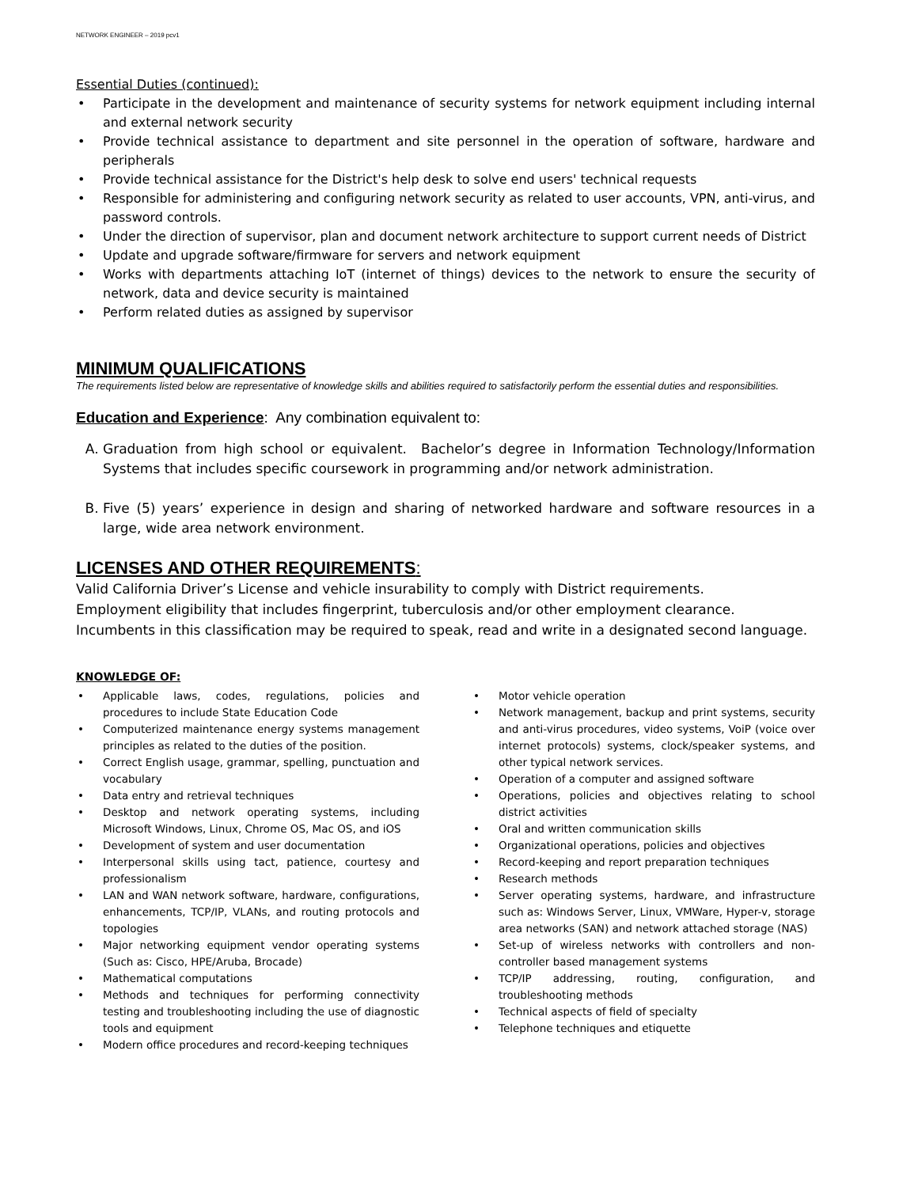NETWORK ENGINEER – 2019 pcv1
Essential Duties (continued):
• Participate in the development and maintenance of security systems for network equipment including internal and external network security
• Provide technical assistance to department and site personnel in the operation of software, hardware and peripherals
• Provide technical assistance for the District's help desk to solve end users' technical requests
• Responsible for administering and configuring network security as related to user accounts, VPN, anti-virus, and password controls.
• Under the direction of supervisor, plan and document network architecture to support current needs of District
• Update and upgrade software/firmware for servers and network equipment
• Works with departments attaching IoT (internet of things) devices to the network to ensure the security of network, data and device security is maintained
• Perform related duties as assigned by supervisor
MINIMUM QUALIFICATIONS
The requirements listed below are representative of knowledge skills and abilities required to satisfactorily perform the essential duties and responsibilities.
Education and Experience: Any combination equivalent to:
A. Graduation from high school or equivalent. Bachelor’s degree in Information Technology/Information Systems that includes specific coursework in programming and/or network administration.
B. Five (5) years’ experience in design and sharing of networked hardware and software resources in a large, wide area network environment.
LICENSES AND OTHER REQUIREMENTS:
Valid California Driver’s License and vehicle insurability to comply with District requirements.
Employment eligibility that includes fingerprint, tuberculosis and/or other employment clearance.
Incumbents in this classification may be required to speak, read and write in a designated second language.
KNOWLEDGE OF:
• Applicable laws, codes, regulations, policies and procedures to include State Education Code
• Computerized maintenance energy systems management principles as related to the duties of the position.
• Correct English usage, grammar, spelling, punctuation and vocabulary
• Data entry and retrieval techniques
• Desktop and network operating systems, including Microsoft Windows, Linux, Chrome OS, Mac OS, and iOS
• Development of system and user documentation
• Interpersonal skills using tact, patience, courtesy and professionalism
• LAN and WAN network software, hardware, configurations, enhancements, TCP/IP, VLANs, and routing protocols and topologies
• Major networking equipment vendor operating systems (Such as: Cisco, HPE/Aruba, Brocade)
• Mathematical computations
• Methods and techniques for performing connectivity testing and troubleshooting including the use of diagnostic tools and equipment
• Modern office procedures and record-keeping techniques
• Motor vehicle operation
• Network management, backup and print systems, security and anti-virus procedures, video systems, VoiP (voice over internet protocols) systems, clock/speaker systems, and other typical network services.
• Operation of a computer and assigned software
• Operations, policies and objectives relating to school district activities
• Oral and written communication skills
• Organizational operations, policies and objectives
• Record-keeping and report preparation techniques
• Research methods
• Server operating systems, hardware, and infrastructure such as: Windows Server, Linux, VMWare, Hyper-v, storage area networks (SAN) and network attached storage (NAS)
• Set-up of wireless networks with controllers and non-controller based management systems
• TCP/IP addressing, routing, configuration, and troubleshooting methods
• Technical aspects of field of specialty
• Telephone techniques and etiquette